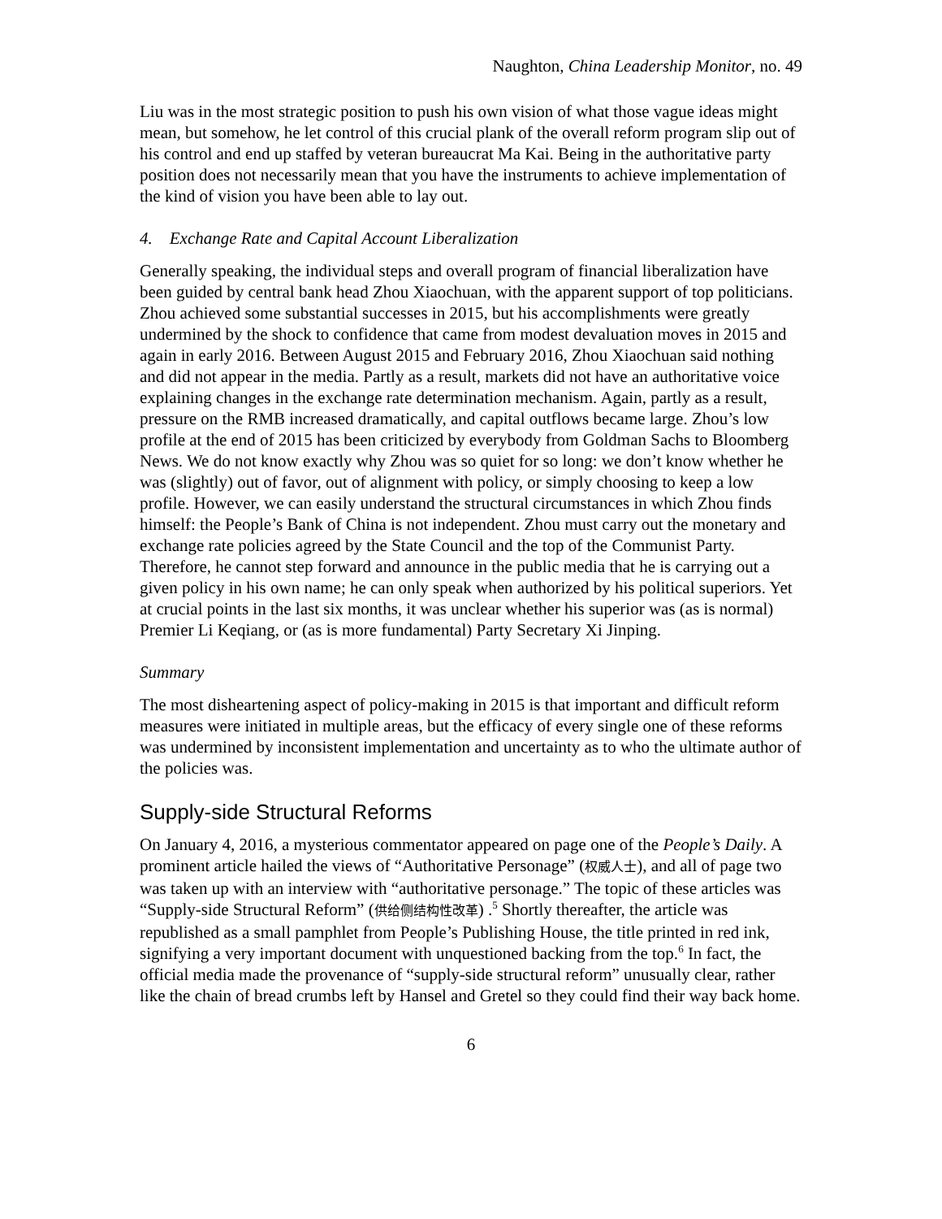Naughton, China Leadership Monitor, no. 49
Liu was in the most strategic position to push his own vision of what those vague ideas might mean, but somehow, he let control of this crucial plank of the overall reform program slip out of his control and end up staffed by veteran bureaucrat Ma Kai. Being in the authoritative party position does not necessarily mean that you have the instruments to achieve implementation of the kind of vision you have been able to lay out.
4. Exchange Rate and Capital Account Liberalization
Generally speaking, the individual steps and overall program of financial liberalization have been guided by central bank head Zhou Xiaochuan, with the apparent support of top politicians. Zhou achieved some substantial successes in 2015, but his accomplishments were greatly undermined by the shock to confidence that came from modest devaluation moves in 2015 and again in early 2016. Between August 2015 and February 2016, Zhou Xiaochuan said nothing and did not appear in the media. Partly as a result, markets did not have an authoritative voice explaining changes in the exchange rate determination mechanism. Again, partly as a result, pressure on the RMB increased dramatically, and capital outflows became large. Zhou’s low profile at the end of 2015 has been criticized by everybody from Goldman Sachs to Bloomberg News. We do not know exactly why Zhou was so quiet for so long: we don’t know whether he was (slightly) out of favor, out of alignment with policy, or simply choosing to keep a low profile. However, we can easily understand the structural circumstances in which Zhou finds himself: the People’s Bank of China is not independent. Zhou must carry out the monetary and exchange rate policies agreed by the State Council and the top of the Communist Party. Therefore, he cannot step forward and announce in the public media that he is carrying out a given policy in his own name; he can only speak when authorized by his political superiors. Yet at crucial points in the last six months, it was unclear whether his superior was (as is normal) Premier Li Keqiang, or (as is more fundamental) Party Secretary Xi Jinping.
Summary
The most disheartening aspect of policy-making in 2015 is that important and difficult reform measures were initiated in multiple areas, but the efficacy of every single one of these reforms was undermined by inconsistent implementation and uncertainty as to who the ultimate author of the policies was.
Supply-side Structural Reforms
On January 4, 2016, a mysterious commentator appeared on page one of the People’s Daily. A prominent article hailed the views of “Authoritative Personage” (权威人士), and all of page two was taken up with an interview with “authoritative personage.” The topic of these articles was “Supply-side Structural Reform” (供给侧结构性改革) .<sup>5</sup> Shortly thereafter, the article was republished as a small pamphlet from People’s Publishing House, the title printed in red ink, signifying a very important document with unquestioned backing from the top.<sup>6</sup> In fact, the official media made the provenance of “supply-side structural reform” unusually clear, rather like the chain of bread crumbs left by Hansel and Gretel so they could find their way back home.
6